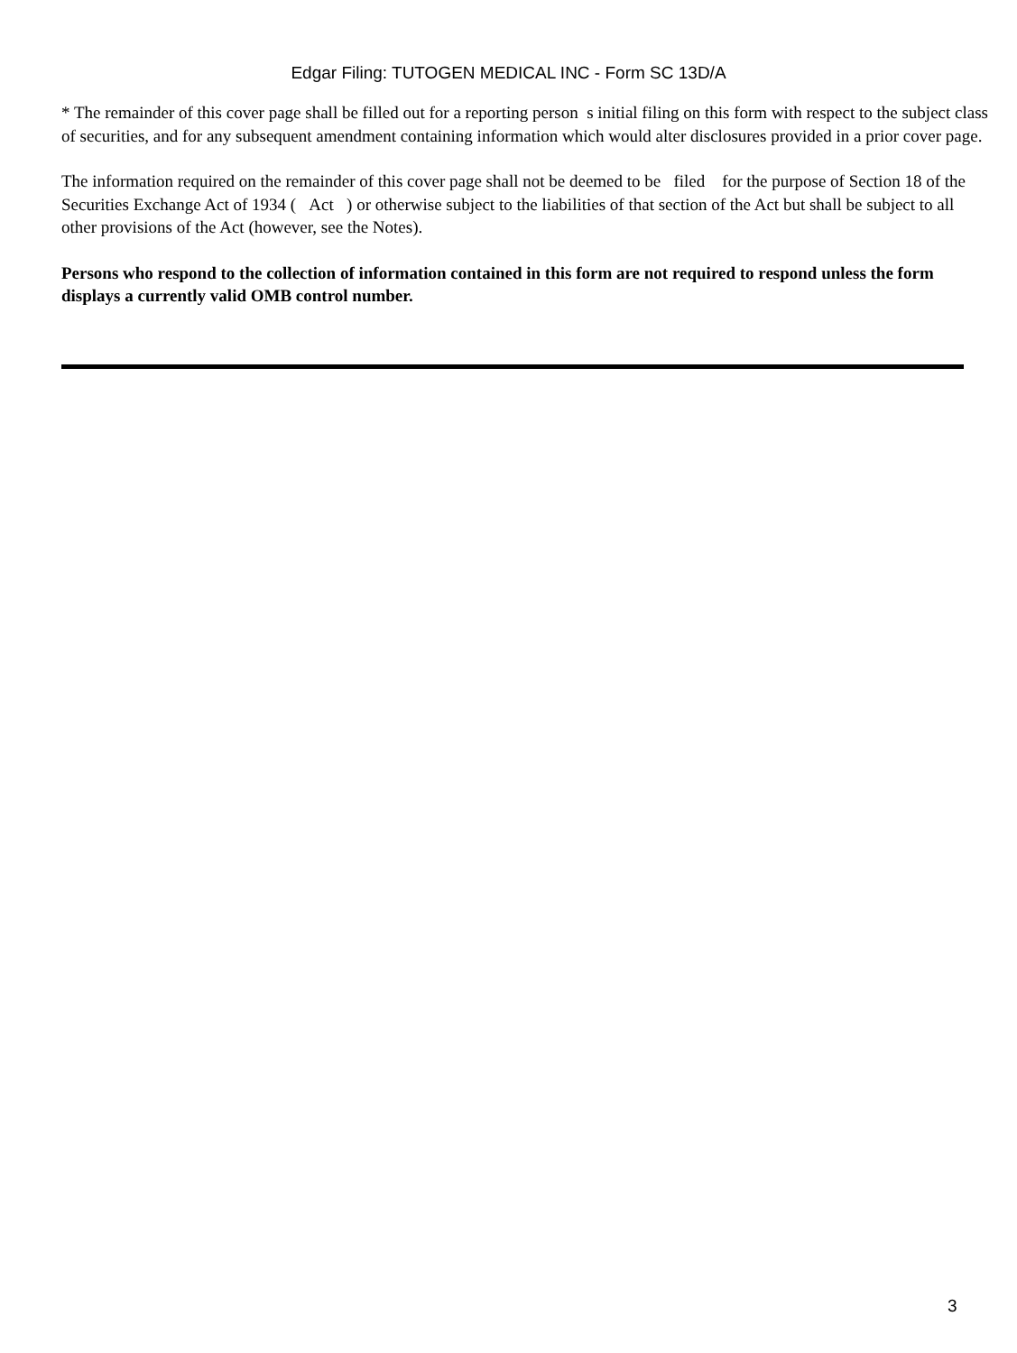Edgar Filing: TUTOGEN MEDICAL INC - Form SC 13D/A
* The remainder of this cover page shall be filled out for a reporting person s initial filing on this form with respect to the subject class of securities, and for any subsequent amendment containing information which would alter disclosures provided in a prior cover page.
The information required on the remainder of this cover page shall not be deemed to be filed for the purpose of Section 18 of the Securities Exchange Act of 1934 ( Act ) or otherwise subject to the liabilities of that section of the Act but shall be subject to all other provisions of the Act (however, see the Notes).
Persons who respond to the collection of information contained in this form are not required to respond unless the form displays a currently valid OMB control number.
3